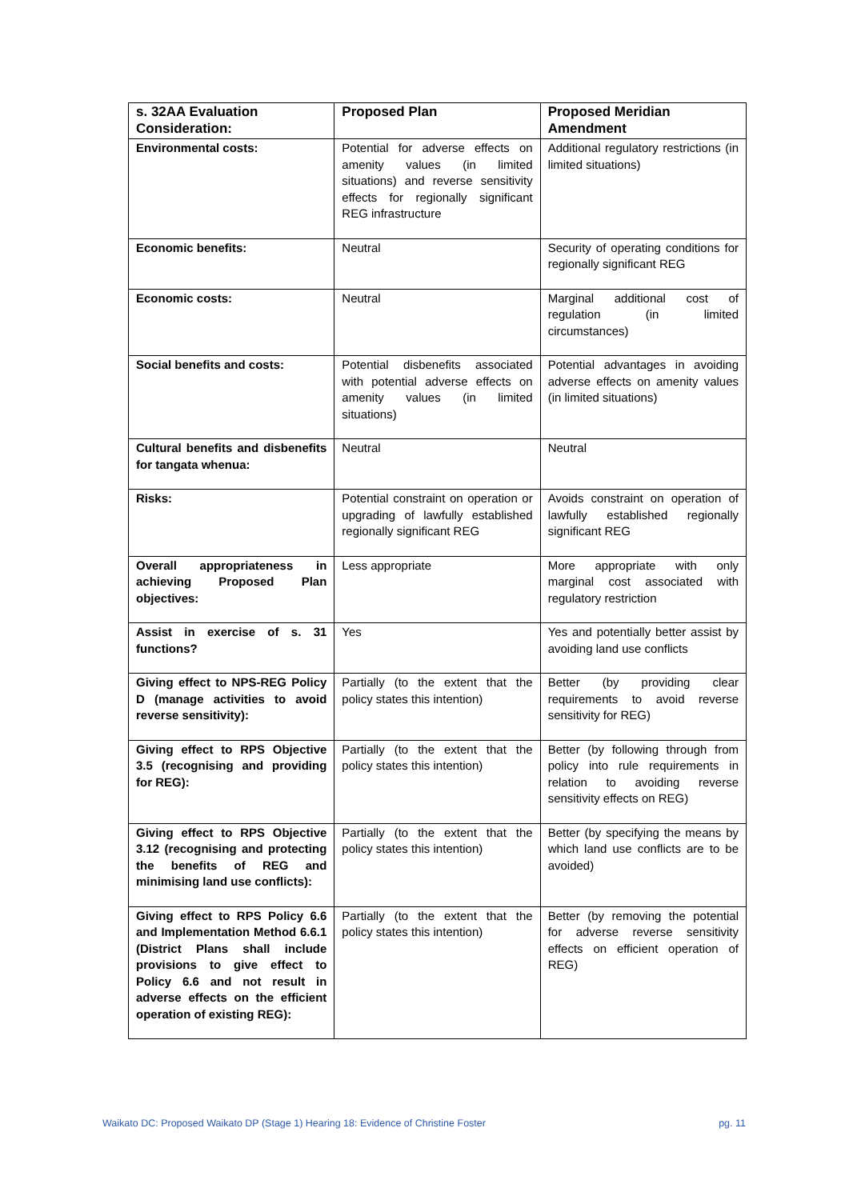| s. 32AA Evaluation Consideration: | Proposed Plan | Proposed Meridian Amendment |
| --- | --- | --- |
| Environmental costs: | Potential for adverse effects on amenity values (in limited situations) and reverse sensitivity effects for regionally significant REG infrastructure | Additional regulatory restrictions (in limited situations) |
| Economic benefits: | Neutral | Security of operating conditions for regionally significant REG |
| Economic costs: | Neutral | Marginal additional cost of regulation (in limited circumstances) |
| Social benefits and costs: | Potential disbenefits associated with potential adverse effects on amenity values (in limited situations) | Potential advantages in avoiding adverse effects on amenity values (in limited situations) |
| Cultural benefits and disbenefits for tangata whenua: | Neutral | Neutral |
| Risks: | Potential constraint on operation or upgrading of lawfully established regionally significant REG | Avoids constraint on operation of lawfully established regionally significant REG |
| Overall appropriateness in achieving Proposed Plan objectives: | Less appropriate | More appropriate with only marginal cost associated with regulatory restriction |
| Assist in exercise of s. 31 functions? | Yes | Yes and potentially better assist by avoiding land use conflicts |
| Giving effect to NPS-REG Policy D (manage activities to avoid reverse sensitivity): | Partially (to the extent that the policy states this intention) | Better (by providing clear requirements to avoid reverse sensitivity for REG) |
| Giving effect to RPS Objective 3.5 (recognising and providing for REG): | Partially (to the extent that the policy states this intention) | Better (by following through from policy into rule requirements in relation to avoiding reverse sensitivity effects on REG) |
| Giving effect to RPS Objective 3.12 (recognising and protecting the benefits of REG and minimising land use conflicts): | Partially (to the extent that the policy states this intention) | Better (by specifying the means by which land use conflicts are to be avoided) |
| Giving effect to RPS Policy 6.6 and Implementation Method 6.6.1 (District Plans shall include provisions to give effect to Policy 6.6 and not result in adverse effects on the efficient operation of existing REG): | Partially (to the extent that the policy states this intention) | Better (by removing the potential for adverse reverse sensitivity effects on efficient operation of REG) |
Waikato DC: Proposed Waikato DP (Stage 1) Hearing 18: Evidence of Christine Foster pg. 11